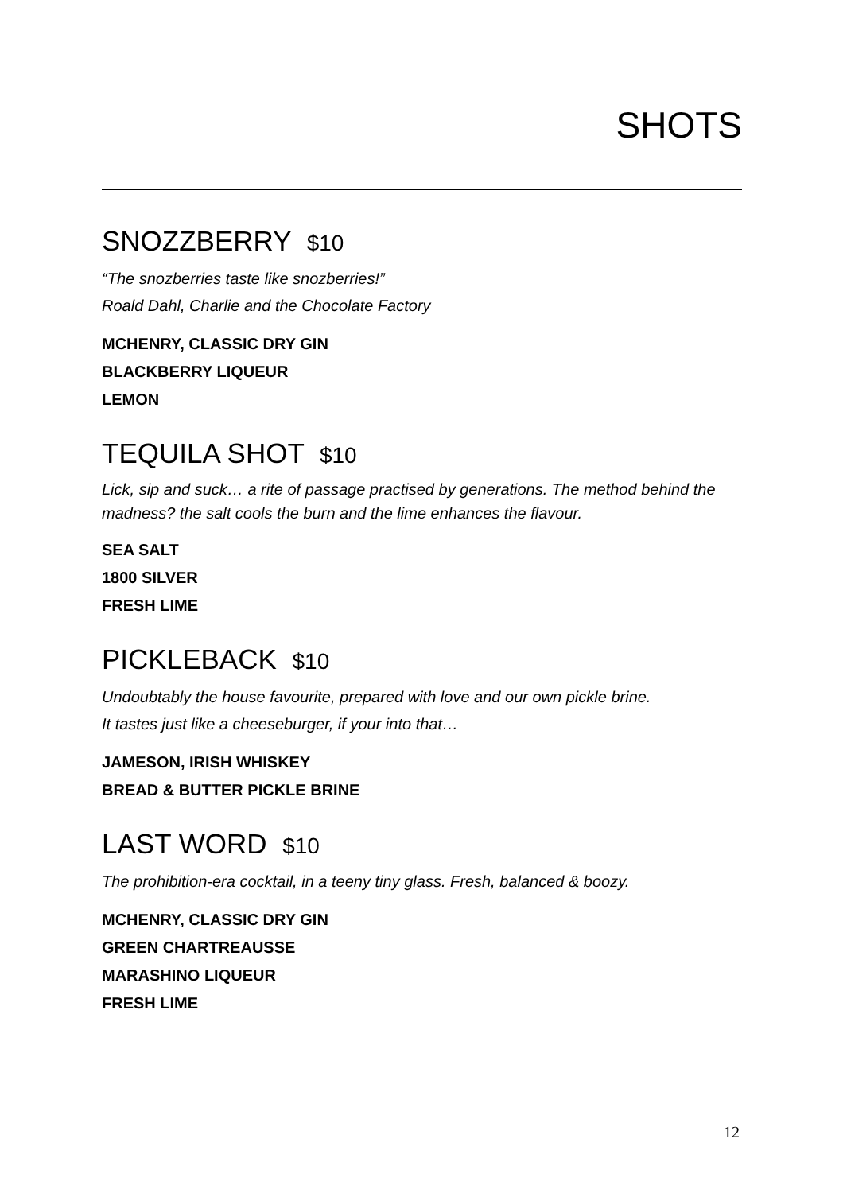SHOTS
SNOZZBERRY $10
“The snozberries taste like snozberries!”
Roald Dahl, Charlie and the Chocolate Factory
MCHENRY, CLASSIC DRY GIN
BLACKBERRY LIQUEUR
LEMON
TEQUILA SHOT $10
Lick, sip and suck… a rite of passage practised by generations. The method behind the madness? the salt cools the burn and the lime enhances the flavour.
SEA SALT
1800 SILVER
FRESH LIME
PICKLEBACK $10
Undoubtably the house favourite, prepared with love and our own pickle brine.
It tastes just like a cheeseburger, if your into that…
JAMESON, IRISH WHISKEY
BREAD & BUTTER PICKLE BRINE
LAST WORD $10
The prohibition-era cocktail, in a teeny tiny glass. Fresh, balanced & boozy.
MCHENRY, CLASSIC DRY GIN
GREEN CHARTREAUSSE
MARASHINO LIQUEUR
FRESH LIME
12